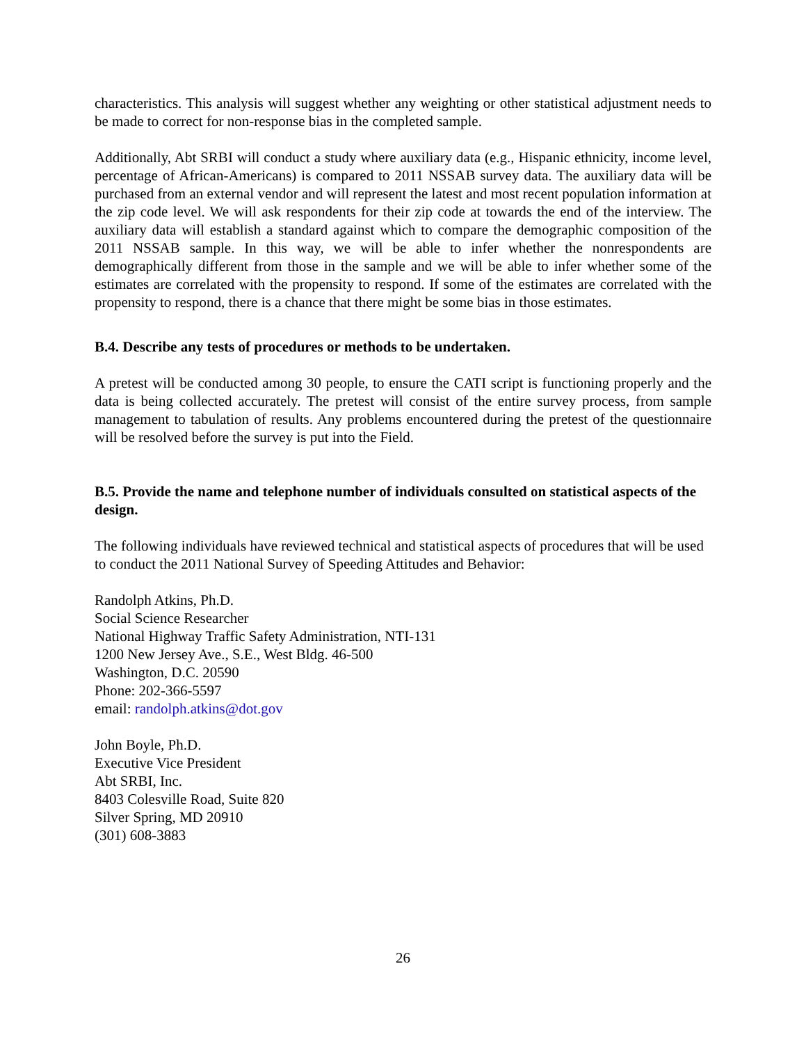characteristics. This analysis will suggest whether any weighting or other statistical adjustment needs to be made to correct for non-response bias in the completed sample.
Additionally, Abt SRBI will conduct a study where auxiliary data (e.g., Hispanic ethnicity, income level, percentage of African-Americans) is compared to 2011 NSSAB survey data. The auxiliary data will be purchased from an external vendor and will represent the latest and most recent population information at the zip code level. We will ask respondents for their zip code at towards the end of the interview. The auxiliary data will establish a standard against which to compare the demographic composition of the 2011 NSSAB sample. In this way, we will be able to infer whether the nonrespondents are demographically different from those in the sample and we will be able to infer whether some of the estimates are correlated with the propensity to respond. If some of the estimates are correlated with the propensity to respond, there is a chance that there might be some bias in those estimates.
B.4. Describe any tests of procedures or methods to be undertaken.
A pretest will be conducted among 30 people, to ensure the CATI script is functioning properly and the data is being collected accurately. The pretest will consist of the entire survey process, from sample management to tabulation of results. Any problems encountered during the pretest of the questionnaire will be resolved before the survey is put into the Field.
B.5. Provide the name and telephone number of individuals consulted on statistical aspects of the design.
The following individuals have reviewed technical and statistical aspects of procedures that will be used to conduct the 2011 National Survey of Speeding Attitudes and Behavior:
Randolph Atkins, Ph.D.
Social Science Researcher
National Highway Traffic Safety Administration, NTI-131
1200 New Jersey Ave., S.E., West Bldg. 46-500
Washington, D.C. 20590
Phone: 202-366-5597
email: randolph.atkins@dot.gov
John Boyle, Ph.D.
Executive Vice President
Abt SRBI, Inc.
8403 Colesville Road, Suite 820
Silver Spring, MD 20910
(301) 608-3883
26